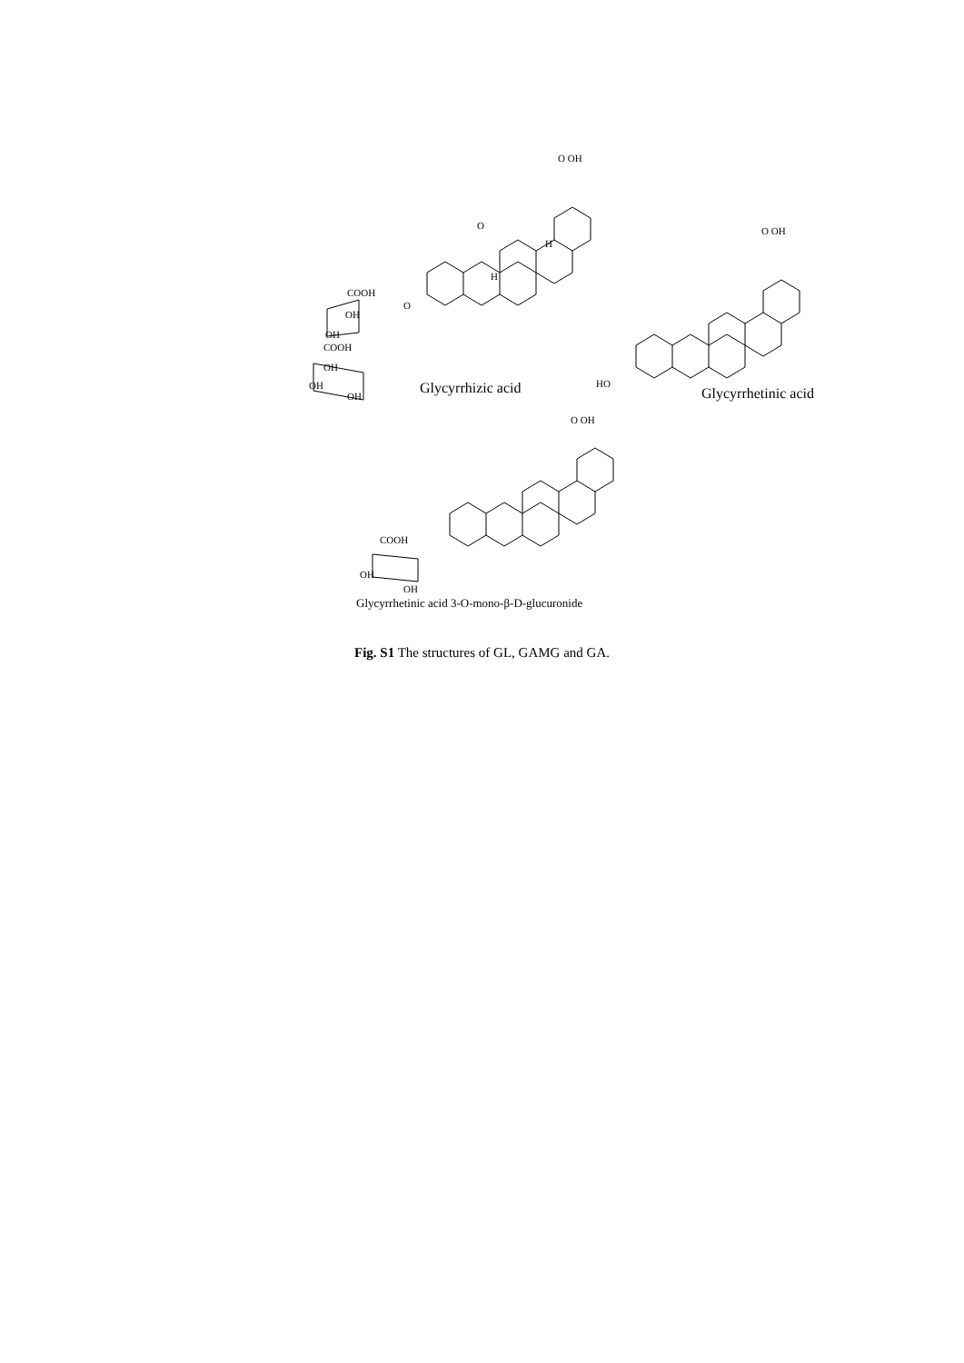O OH
O
H
H
COOH
O
OH
OH
COOH
OH
OH
OH Glycyrrhizic acid
O OH
HO
Glycyrrhetinic acid
O OH
COOH
OH
OH
Glycyrrhetinic acid 3-O-mono-β-D-glucuronide
Fig. S1 The structures of GL, GAMG and GA.